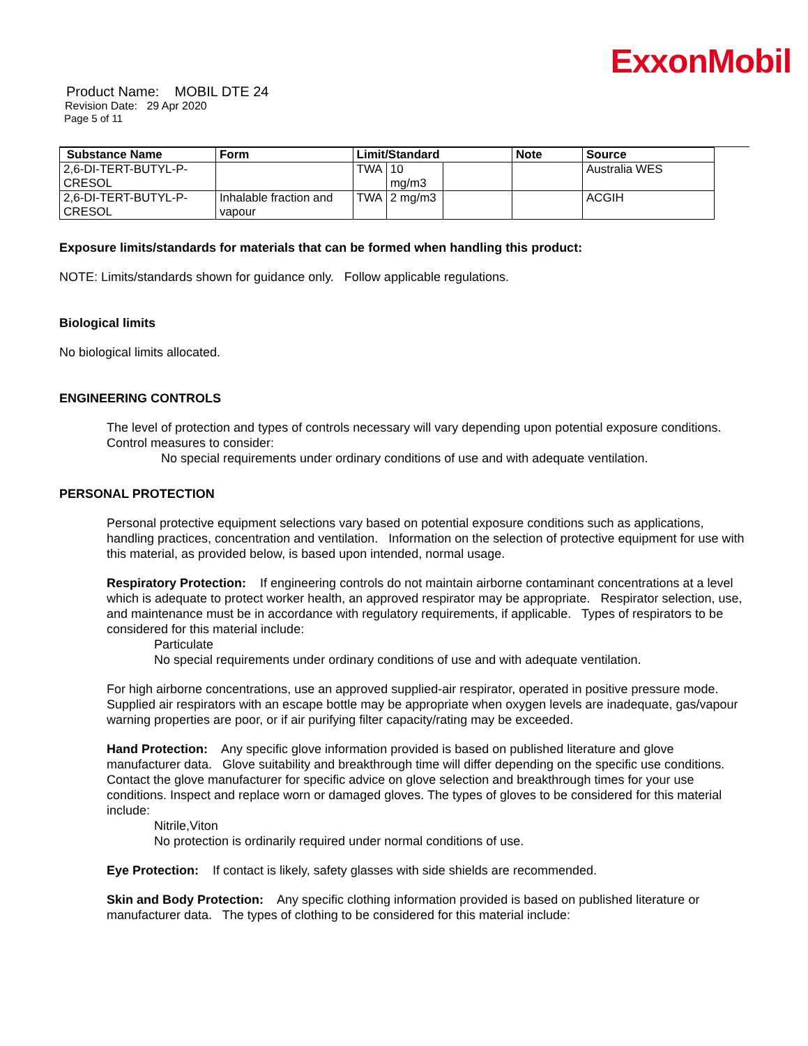ExxonMobil
Product Name: MOBIL DTE 24
Revision Date: 29 Apr 2020
Page 5 of 11
| Substance Name | Form | Limit/Standard | | | Note | Source |
| --- | --- | --- | --- | --- | --- | --- |
| 2,6-DI-TERT-BUTYL-P-CRESOL | | TWA | 10 mg/m3 | | | Australia WES |
| 2,6-DI-TERT-BUTYL-P-CRESOL | Inhalable fraction and vapour | TWA | 2 mg/m3 | | | ACGIH |
Exposure limits/standards for materials that can be formed when handling this product:
NOTE: Limits/standards shown for guidance only. Follow applicable regulations.
Biological limits
No biological limits allocated.
ENGINEERING CONTROLS
The level of protection and types of controls necessary will vary depending upon potential exposure conditions.
Control measures to consider:
No special requirements under ordinary conditions of use and with adequate ventilation.
PERSONAL PROTECTION
Personal protective equipment selections vary based on potential exposure conditions such as applications, handling practices, concentration and ventilation. Information on the selection of protective equipment for use with this material, as provided below, is based upon intended, normal usage.
Respiratory Protection: If engineering controls do not maintain airborne contaminant concentrations at a level which is adequate to protect worker health, an approved respirator may be appropriate. Respirator selection, use, and maintenance must be in accordance with regulatory requirements, if applicable. Types of respirators to be considered for this material include:
Particulate
No special requirements under ordinary conditions of use and with adequate ventilation.
For high airborne concentrations, use an approved supplied-air respirator, operated in positive pressure mode. Supplied air respirators with an escape bottle may be appropriate when oxygen levels are inadequate, gas/vapour warning properties are poor, or if air purifying filter capacity/rating may be exceeded.
Hand Protection: Any specific glove information provided is based on published literature and glove manufacturer data. Glove suitability and breakthrough time will differ depending on the specific use conditions. Contact the glove manufacturer for specific advice on glove selection and breakthrough times for your use conditions. Inspect and replace worn or damaged gloves. The types of gloves to be considered for this material include:
Nitrile,Viton
No protection is ordinarily required under normal conditions of use.
Eye Protection: If contact is likely, safety glasses with side shields are recommended.
Skin and Body Protection: Any specific clothing information provided is based on published literature or manufacturer data. The types of clothing to be considered for this material include: